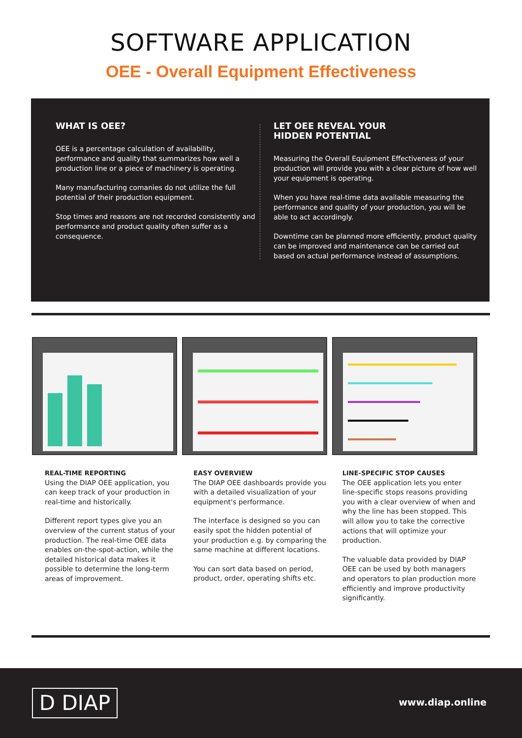SOFTWARE APPLICATION
OEE - Overall Equipment Effectiveness
WHAT IS OEE?
OEE is a percentage calculation of availability, performance and quality that summarizes how well a production line or a piece of machinery is operating.
Many manufacturing comanies do not utilize the full potential of their production equipment.
Stop times and reasons are not recorded consistently and performance and product quality often suffer as a consequence.
LET OEE REVEAL YOUR
HIDDEN POTENTIAL
Measuring the Overall Equipment Effectiveness of your production will provide you with a clear picture of how well your equipment is operating.
When you have real-time data available measuring the performance and quality of your production, you will be able to act accordingly.
Downtime can be planned more efficiently, product quality can be improved and maintenance can be carried out based on actual performance instead of assumptions.
REAL-TIME REPORTING
Using the DIAP OEE application, you can keep track of your production in real-time and historically.
Different report types give you an overview of the current status of your production. The real-time OEE data enables on-the-spot-action, while the detailed historical data makes it possible to determine the long-term areas of improvement.
EASY OVERVIEW
The DIAP OEE dashboards provide you with a detailed visualization of your equipment's performance.
The interface is designed so you can easily spot the hidden potential of your production e.g. by comparing the same machine at different locations.
You can sort data based on period, product, order, operating shifts etc.
LINE-SPECIFIC STOP CAUSES
The OEE application lets you enter line-specific stops reasons providing you with a clear overview of when and why the line has been stopped. This will allow you to take the corrective actions that will optimize your production.
The valuable data provided by DIAP OEE can be used by both managers and operators to plan production more efficiently and improve productivity significantly.
D DIAP www.diap.online